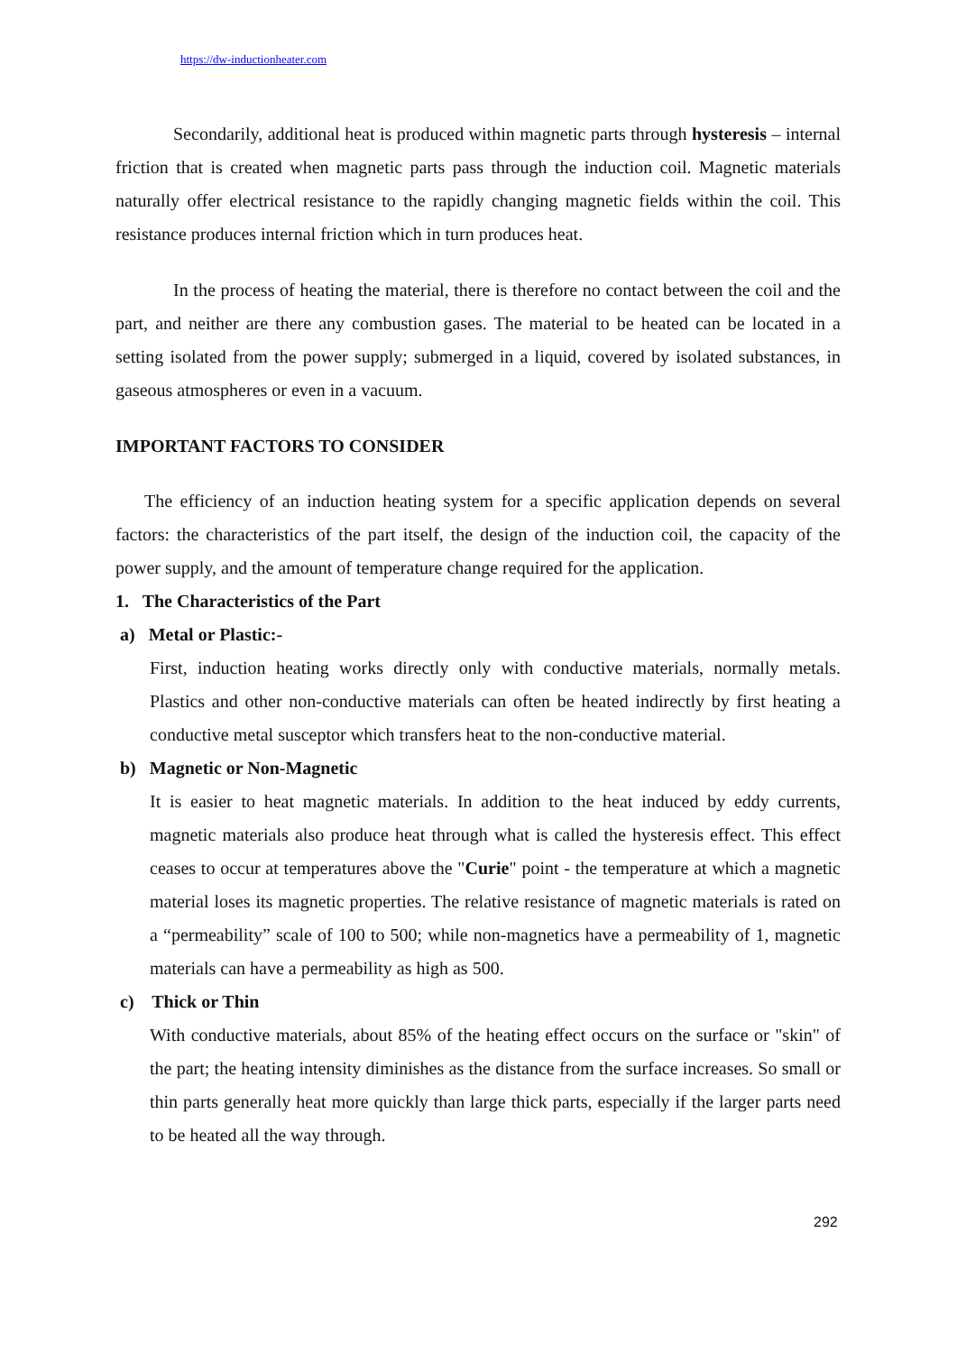https://dw-inductionheater.com
Secondarily, additional heat is produced within magnetic parts through hysteresis – internal friction that is created when magnetic parts pass through the induction coil. Magnetic materials naturally offer electrical resistance to the rapidly changing magnetic fields within the coil. This resistance produces internal friction which in turn produces heat.
In the process of heating the material, there is therefore no contact between the coil and the part, and neither are there any combustion gases. The material to be heated can be located in a setting isolated from the power supply; submerged in a liquid, covered by isolated substances, in gaseous atmospheres or even in a vacuum.
IMPORTANT FACTORS TO CONSIDER
The efficiency of an induction heating system for a specific application depends on several factors: the characteristics of the part itself, the design of the induction coil, the capacity of the power supply, and the amount of temperature change required for the application.
1. The Characteristics of the Part
a) Metal or Plastic:-
First, induction heating works directly only with conductive materials, normally metals. Plastics and other non-conductive materials can often be heated indirectly by first heating a conductive metal susceptor which transfers heat to the non-conductive material.
b) Magnetic or Non-Magnetic
It is easier to heat magnetic materials. In addition to the heat induced by eddy currents, magnetic materials also produce heat through what is called the hysteresis effect. This effect ceases to occur at temperatures above the "Curie" point - the temperature at which a magnetic material loses its magnetic properties. The relative resistance of magnetic materials is rated on a “permeability” scale of 100 to 500; while non-magnetics have a permeability of 1, magnetic materials can have a permeability as high as 500.
c) Thick or Thin
With conductive materials, about 85% of the heating effect occurs on the surface or "skin" of the part; the heating intensity diminishes as the distance from the surface increases. So small or thin parts generally heat more quickly than large thick parts, especially if the larger parts need to be heated all the way through.
292